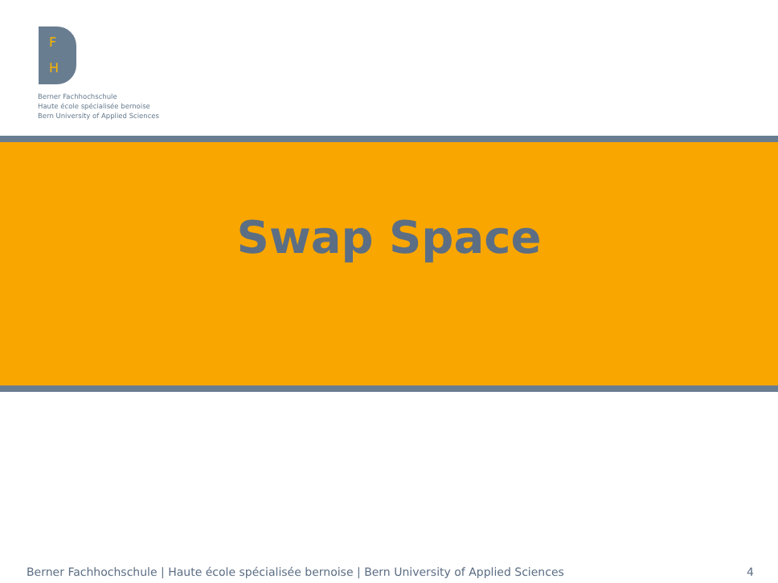F
H
Berner Fachhochschule
Haute école spécialisée bernoise
Bern University of Applied Sciences
Swap Space
Berner Fachhochschule | Haute école spécialisée bernoise | Bern University of Applied Sciences 4